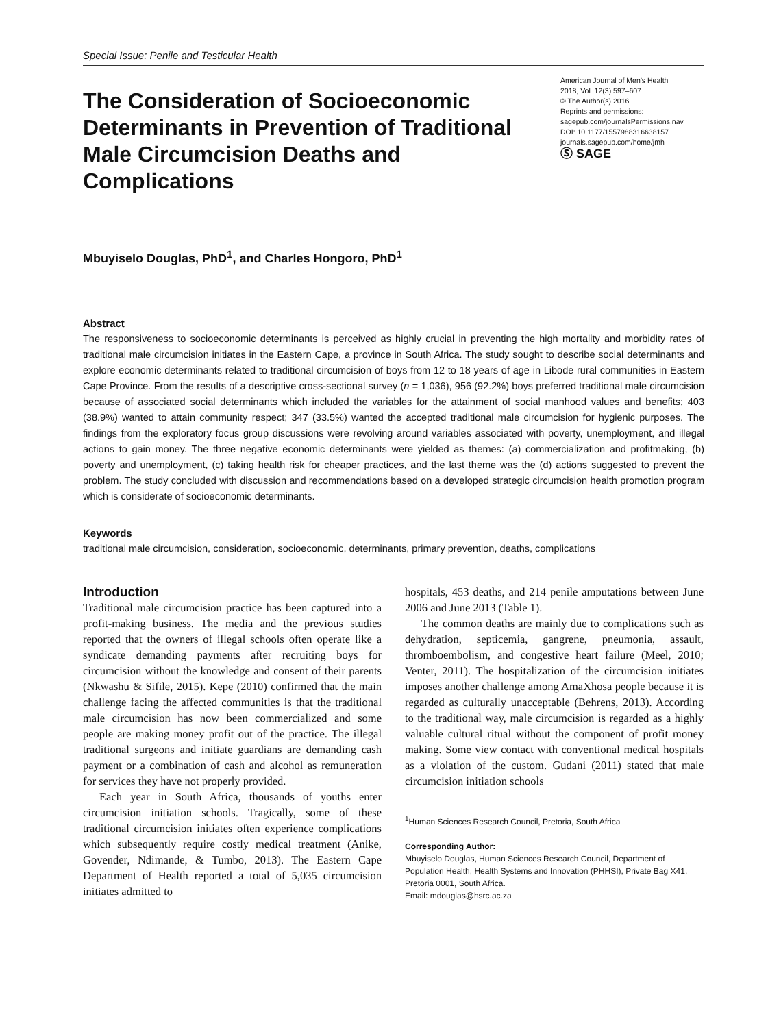Special Issue: Penile and Testicular Health
The Consideration of Socioeconomic Determinants in Prevention of Traditional Male Circumcision Deaths and Complications
American Journal of Men’s Health
2018, Vol. 12(3) 597–607
© The Author(s) 2016
Reprints and permissions:
sagepub.com/journalsPermissions.nav
DOI: 10.1177/1557988316638157
journals.sagepub.com/home/jmh
Ⓢ SAGE
Mbuyiselo Douglas, PhD<sup>1</sup>, and Charles Hongoro, PhD<sup>1</sup>
Abstract
The responsiveness to socioeconomic determinants is perceived as highly crucial in preventing the high mortality and morbidity rates of traditional male circumcision initiates in the Eastern Cape, a province in South Africa. The study sought to describe social determinants and explore economic determinants related to traditional circumcision of boys from 12 to 18 years of age in Libode rural communities in Eastern Cape Province. From the results of a descriptive cross-sectional survey (n = 1,036), 956 (92.2%) boys preferred traditional male circumcision because of associated social determinants which included the variables for the attainment of social manhood values and benefits; 403 (38.9%) wanted to attain community respect; 347 (33.5%) wanted the accepted traditional male circumcision for hygienic purposes. The findings from the exploratory focus group discussions were revolving around variables associated with poverty, unemployment, and illegal actions to gain money. The three negative economic determinants were yielded as themes: (a) commercialization and profitmaking, (b) poverty and unemployment, (c) taking health risk for cheaper practices, and the last theme was the (d) actions suggested to prevent the problem. The study concluded with discussion and recommendations based on a developed strategic circumcision health promotion program which is considerate of socioeconomic determinants.
Keywords
traditional male circumcision, consideration, socioeconomic, determinants, primary prevention, deaths, complications
Introduction
Traditional male circumcision practice has been captured into a profit-making business. The media and the previous studies reported that the owners of illegal schools often operate like a syndicate demanding payments after recruiting boys for circumcision without the knowledge and consent of their parents (Nkwashu & Sifile, 2015). Kepe (2010) confirmed that the main challenge facing the affected communities is that the traditional male circumcision has now been commercialized and some people are making money profit out of the practice. The illegal traditional surgeons and initiate guardians are demanding cash payment or a combination of cash and alcohol as remuneration for services they have not properly provided.
Each year in South Africa, thousands of youths enter circumcision initiation schools. Tragically, some of these traditional circumcision initiates often experience complications which subsequently require costly medical treatment (Anike, Govender, Ndimande, & Tumbo, 2013). The Eastern Cape Department of Health reported a total of 5,035 circumcision initiates admitted to
hospitals, 453 deaths, and 214 penile amputations between June 2006 and June 2013 (Table 1).
The common deaths are mainly due to complications such as dehydration, septicemia, gangrene, pneumonia, assault, thromboembolism, and congestive heart failure (Meel, 2010; Venter, 2011). The hospitalization of the circumcision initiates imposes another challenge among AmaXhosa people because it is regarded as culturally unacceptable (Behrens, 2013). According to the traditional way, male circumcision is regarded as a highly valuable cultural ritual without the component of profit money making. Some view contact with conventional medical hospitals as a violation of the custom. Gudani (2011) stated that male circumcision initiation schools
<sup>1</sup> Human Sciences Research Council, Pretoria, South Africa
Corresponding Author:
Mbuyiselo Douglas, Human Sciences Research Council, Department of Population Health, Health Systems and Innovation (PHHSI), Private Bag X41, Pretoria 0001, South Africa.
Email: mdouglas@hsrc.ac.za